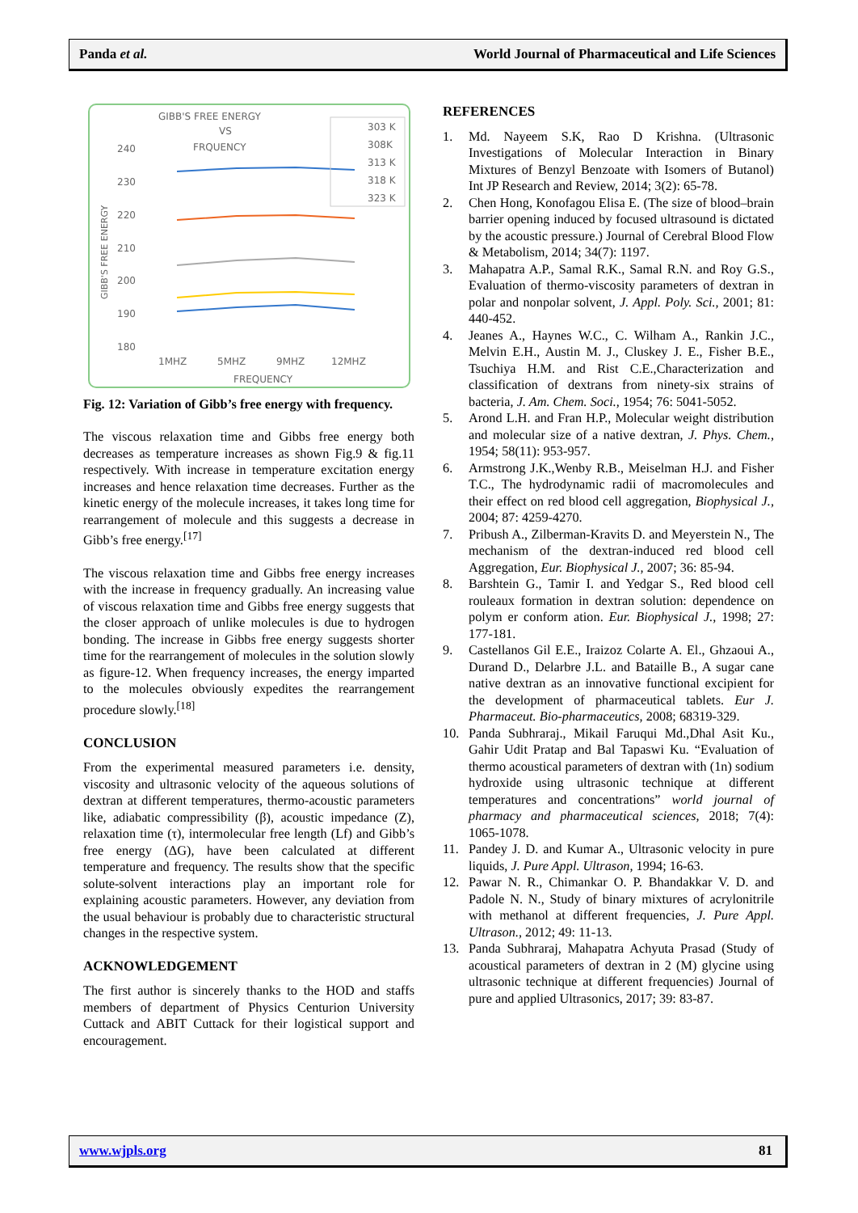Panda et al. World Journal of Pharmaceutical and Life Sciences
GIBB'S FREE ENERGY
VS
FRQUENCY
240
230
220
210
200
190
180
GIBB'S FREE ENERGY
1MHZ
5MHZ
9MHZ
12MHZ
FREQUENCY
303 K
308K
313 K
318 K
323 K
Fig. 12: Variation of Gibb’s free energy with frequency.
The viscous relaxation time and Gibbs free energy both decreases as temperature increases as shown Fig.9 & fig.11 respectively. With increase in temperature excitation energy increases and hence relaxation time decreases. Further as the kinetic energy of the molecule increases, it takes long time for rearrangement of molecule and this suggests a decrease in Gibb’s free energy.<sup>[17]</sup>
The viscous relaxation time and Gibbs free energy increases with the increase in frequency gradually. An increasing value of viscous relaxation time and Gibbs free energy suggests that the closer approach of unlike molecules is due to hydrogen bonding. The increase in Gibbs free energy suggests shorter time for the rearrangement of molecules in the solution slowly as figure-12. When frequency increases, the energy imparted to the molecules obviously expedites the rearrangement procedure slowly.<sup>[18]</sup>
CONCLUSION
From the experimental measured parameters i.e. density, viscosity and ultrasonic velocity of the aqueous solutions of dextran at different temperatures, thermo-acoustic parameters like, adiabatic compressibility (β), acoustic impedance (Z), relaxation time (τ), intermolecular free length (Lf) and Gibb’s free energy (ΔG), have been calculated at different temperature and frequency. The results show that the specific solute-solvent interactions play an important role for explaining acoustic parameters. However, any deviation from the usual behaviour is probably due to characteristic structural changes in the respective system.
ACKNOWLEDGEMENT
The first author is sincerely thanks to the HOD and staffs members of department of Physics Centurion University Cuttack and ABIT Cuttack for their logistical support and encouragement.
REFERENCES
1. Md. Nayeem S.K, Rao D Krishna. (Ultrasonic Investigations of Molecular Interaction in Binary Mixtures of Benzyl Benzoate with Isomers of Butanol) Int JP Research and Review, 2014; 3(2): 65-78.
2. Chen Hong, Konofagou Elisa E. (The size of blood–brain barrier opening induced by focused ultrasound is dictated by the acoustic pressure.) Journal of Cerebral Blood Flow & Metabolism, 2014; 34(7): 1197.
3. Mahapatra A.P., Samal R.K., Samal R.N. and Roy G.S., Evaluation of thermo-viscosity parameters of dextran in polar and nonpolar solvent, J. Appl. Poly. Sci., 2001; 81: 440-452.
4. Jeanes A., Haynes W.C., C. Wilham A., Rankin J.C., Melvin E.H., Austin M. J., Cluskey J. E., Fisher B.E., Tsuchiya H.M. and Rist C.E.,Characterization and classification of dextrans from ninety-six strains of bacteria, J. Am. Chem. Soci., 1954; 76: 5041-5052.
5. Arond L.H. and Fran H.P., Molecular weight distribution and molecular size of a native dextran, J. Phys. Chem., 1954; 58(11): 953-957.
6. Armstrong J.K.,Wenby R.B., Meiselman H.J. and Fisher T.C., The hydrodynamic radii of macromolecules and their effect on red blood cell aggregation, Biophysical J., 2004; 87: 4259-4270.
7. Pribush A., Zilberman-Kravits D. and Meyerstein N., The mechanism of the dextran-induced red blood cell Aggregation, Eur. Biophysical J., 2007; 36: 85-94.
8. Barshtein G., Tamir I. and Yedgar S., Red blood cell rouleaux formation in dextran solution: dependence on polym er conform ation. Eur. Biophysical J., 1998; 27: 177-181.
9. Castellanos Gil E.E., Iraizoz Colarte A. El., Ghzaoui A., Durand D., Delarbre J.L. and Bataille B., A sugar cane native dextran as an innovative functional excipient for the development of pharmaceutical tablets. Eur J. Pharmaceut. Bio-pharmaceutics, 2008; 68319-329.
10. Panda Subhraraj., Mikail Faruqui Md.,Dhal Asit Ku., Gahir Udit Pratap and Bal Tapaswi Ku. “Evaluation of thermo acoustical parameters of dextran with (1n) sodium hydroxide using ultrasonic technique at different temperatures and concentrations” world journal of pharmacy and pharmaceutical sciences, 2018; 7(4): 1065-1078.
11. Pandey J. D. and Kumar A., Ultrasonic velocity in pure liquids, J. Pure Appl. Ultrason, 1994; 16-63.
12. Pawar N. R., Chimankar O. P. Bhandakkar V. D. and Padole N. N., Study of binary mixtures of acrylonitrile with methanol at different frequencies, J. Pure Appl. Ultrason., 2012; 49: 11-13.
13. Panda Subhraraj, Mahapatra Achyuta Prasad (Study of acoustical parameters of dextran in 2 (M) glycine using ultrasonic technique at different frequencies) Journal of pure and applied Ultrasonics, 2017; 39: 83-87.
www.wjpls.org 81